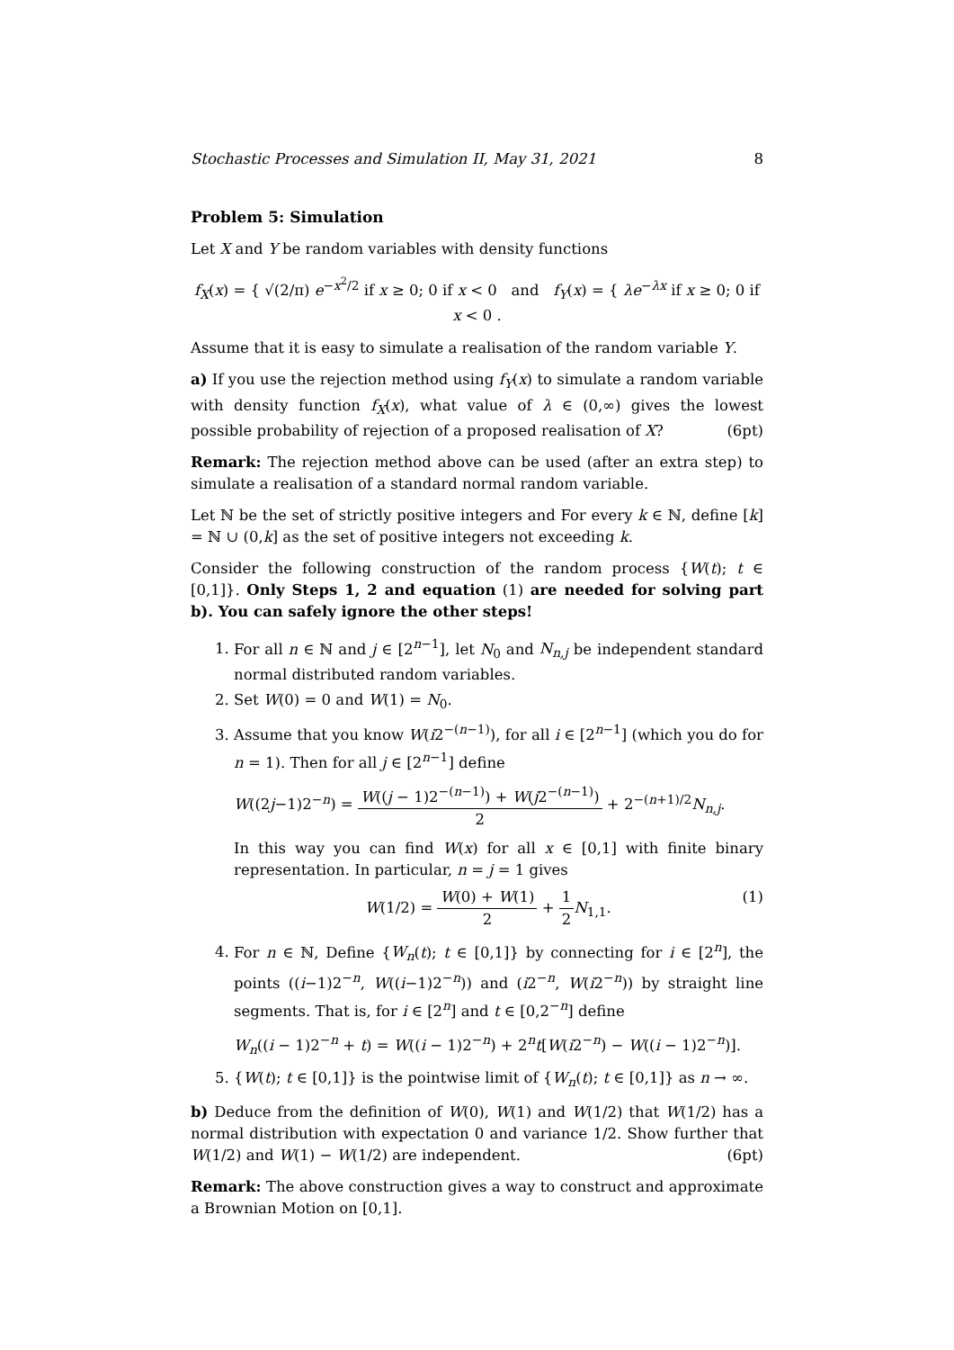Stochastic Processes and Simulation II, May 31, 2021 8
Problem 5: Simulation
Let X and Y be random variables with density functions
f<sub>X</sub>(x) = { √(2/π) e<sup>−x<sup>2</sup>/2</sup> if x ≥ 0; 0 if x < 0 and f<sub>Y</sub>(x) = { λe<sup>−λx</sup> if x ≥ 0; 0 if x < 0 .
Assume that it is easy to simulate a realisation of the random variable Y.
a) If you use the rejection method using f<sub>Y</sub>(x) to simulate a random variable with density function f<sub>X</sub>(x), what value of λ ∈ (0,∞) gives the lowest possible probability of rejection of a proposed realisation of X? (6pt)
Remark: The rejection method above can be used (after an extra step) to simulate a realisation of a standard normal random variable.
Let ℕ be the set of strictly positive integers and For every k ∈ ℕ, define [k] = ℕ ∪ (0,k] as the set of positive integers not exceeding k.
Consider the following construction of the random process {W(t); t ∈ [0,1]}. Only Steps 1, 2 and equation (1) are needed for solving part b). You can safely ignore the other steps!
1. For all n ∈ ℕ and j ∈ [2<sup>n−1</sup>], let N<sub>0</sub> and N<sub>n,j</sub> be independent standard normal distributed random variables.
2. Set W(0) = 0 and W(1) = N<sub>0</sub>.
3. Assume that you know W(i2<sup>−(n−1)</sup>), for all i ∈ [2<sup>n−1</sup>] (which you do for n = 1). Then for all j ∈ [2<sup>n−1</sup>] define
W((2j−1)2<sup>−n</sup>) = W((j − 1)2<sup>−(n−1)</sup>) + W(j2<sup>−(n−1)</sup>) 2 + 2<sup>−(n+1)/2</sup>N<sub>n,j</sub>.
In this way you can find W(x) for all x ∈ [0,1] with finite binary representation. In particular, n = j = 1 gives
W(1/2) = W(0) + W(1) 2 + 1 2 N<sub>1,1</sub>. (1)
4. For n ∈ ℕ, Define {W<sub>n</sub>(t); t ∈ [0,1]} by connecting for i ∈ [2<sup>n</sup>], the points ((i−1)2<sup>−n</sup>, W((i−1)2<sup>−n</sup>)) and (i2<sup>−n</sup>, W(i2<sup>−n</sup>)) by straight line segments. That is, for i ∈ [2<sup>n</sup>] and t ∈ [0,2<sup>−n</sup>] define
W<sub>n</sub>((i − 1)2<sup>−n</sup> + t) = W((i − 1)2<sup>−n</sup>) + 2<sup>n</sup>t[W(i2<sup>−n</sup>) − W((i − 1)2<sup>−n</sup>)].
5. {W(t); t ∈ [0,1]} is the pointwise limit of {W<sub>n</sub>(t); t ∈ [0,1]} as n → ∞.
b) Deduce from the definition of W(0), W(1) and W(1/2) that W(1/2) has a normal distribution with expectation 0 and variance 1/2. Show further that W(1/2) and W(1) − W(1/2) are independent. (6pt)
Remark: The above construction gives a way to construct and approximate a Brownian Motion on [0,1].